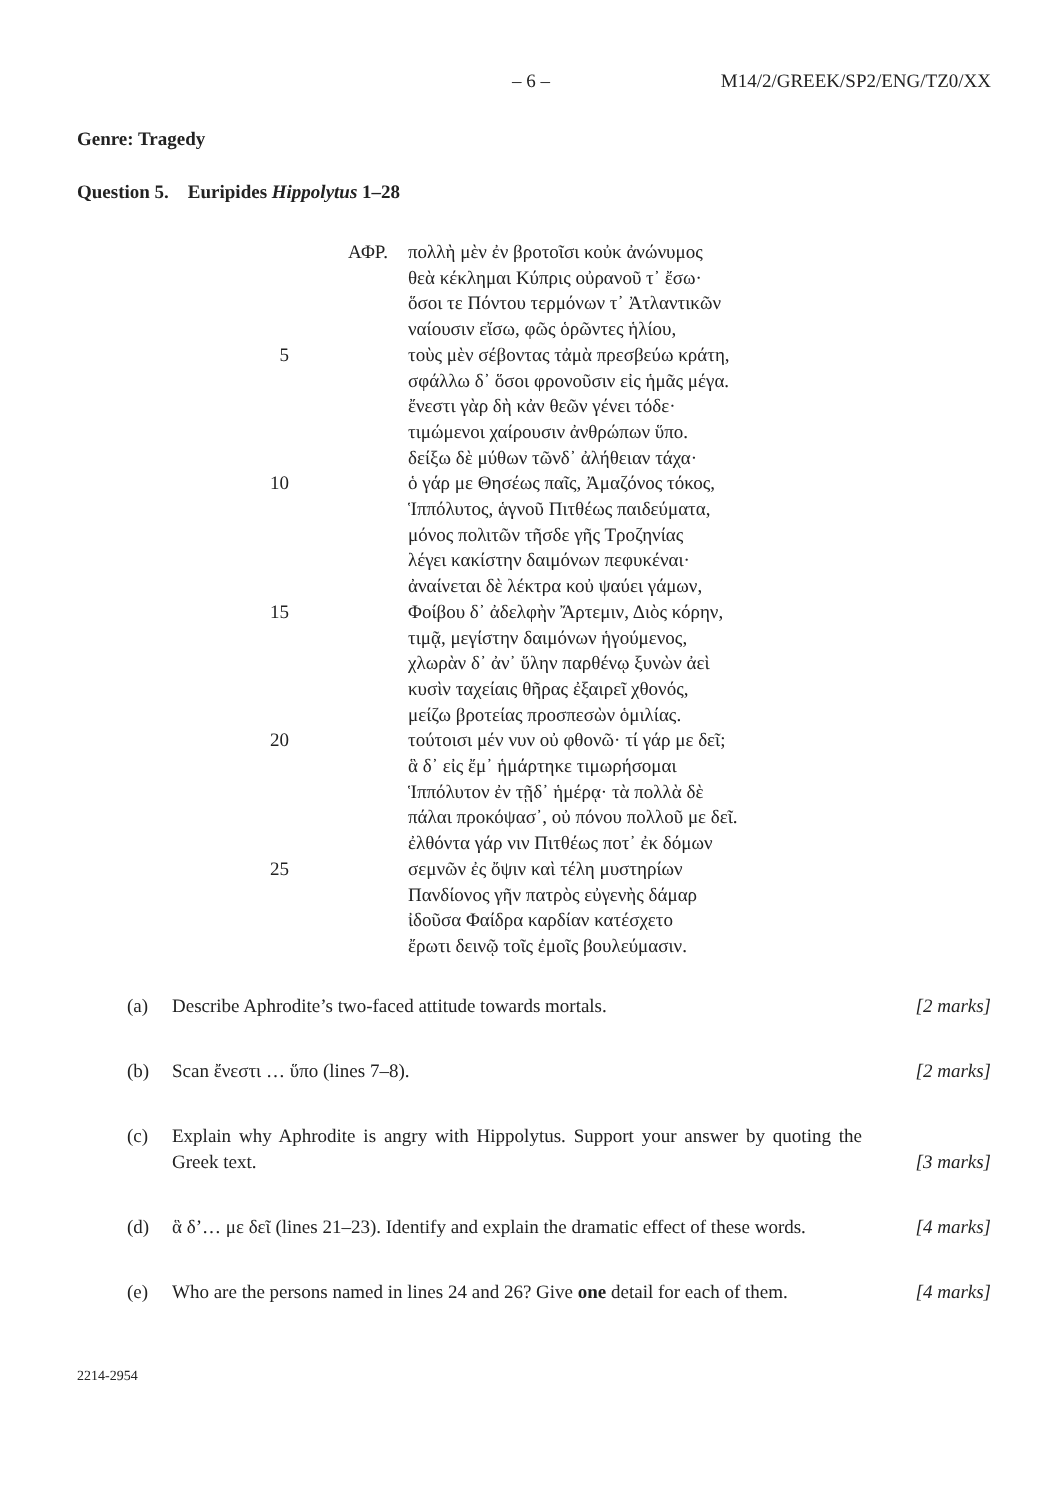– 6 – M14/2/GREEK/SP2/ENG/TZ0/XX
Genre: Tragedy
Question 5. Euripides Hippolytus 1–28
ΑΦΡ. πολλὴ μὲν ἐν βροτοῖσι κοὐκ ἀνώνυμος
θεὰ κέκλημαι Κύπρις οὐρανοῦ τ᾽ ἔσω·
ὅσοι τε Πόντου τερμόνων τ᾽ Ἀτλαντικῶν
ναίουσιν εἴσω, φῶς ὁρῶντες ἡλίου,
5 τοὺς μὲν σέβοντας τἀμὰ πρεσβεύω κράτη,
σφάλλω δ᾽ ὅσοι φρονοῦσιν εἰς ἡμᾶς μέγα.
ἔνεστι γὰρ δὴ κἀν θεῶν γένει τόδε·
τιμώμενοι χαίρουσιν ἀνθρώπων ὕπο.
δείξω δὲ μύθων τῶνδ᾽ ἀλήθειαν τάχα·
10 ὁ γάρ με Θησέως παῖς, Ἀμαζόνος τόκος,
Ἱππόλυτος, ἁγνοῦ Πιτθέως παιδεύματα,
μόνος πολιτῶν τῆσδε γῆς Τροζηνίας
λέγει κακίστην δαιμόνων πεφυκέναι·
ἀναίνεται δὲ λέκτρα κοὐ ψαύει γάμων,
15 Φοίβου δ᾽ ἀδελφὴν Ἄρτεμιν, Διὸς κόρην,
τιμᾷ, μεγίστην δαιμόνων ἡγούμενος,
χλωρὰν δ᾽ ἀν᾽ ὕλην παρθένῳ ξυνὼν ἀεὶ
κυσὶν ταχείαις θῆρας ἐξαιρεῖ χθονός,
μείζω βροτείας προσπεσὼν ὁμιλίας.
20 τούτοισι μέν νυν οὐ φθονῶ· τί γάρ με δεῖ;
ἃ δ᾽ εἰς ἔμ᾽ ἡμάρτηκε τιμωρήσομαι
Ἱππόλυτον ἐν τῇδ᾽ ἡμέρᾳ· τὰ πολλὰ δὲ
πάλαι προκόψασ᾽, οὐ πόνου πολλοῦ με δεῖ.
ἐλθόντα γάρ νιν Πιτθέως ποτ᾽ ἐκ δόμων
25 σεμνῶν ἐς ὄψιν καὶ τέλη μυστηρίων
Πανδίονος γῆν πατρὸς εὐγενὴς δάμαρ
ἰδοῦσα Φαίδρα καρδίαν κατέσχετο
ἔρωτι δεινῷ τοῖς ἐμοῖς βουλεύμασιν.
(a) Describe Aphrodite’s two-faced attitude towards mortals. [2 marks]
(b) Scan ἔνεστι … ὕπο (lines 7–8). [2 marks]
(c) Explain why Aphrodite is angry with Hippolytus. Support your answer by quoting the Greek text. [3 marks]
(d) ἃ δ’… με δεῖ (lines 21–23). Identify and explain the dramatic effect of these words. [4 marks]
(e) Who are the persons named in lines 24 and 26? Give one detail for each of them. [4 marks]
2214-2954